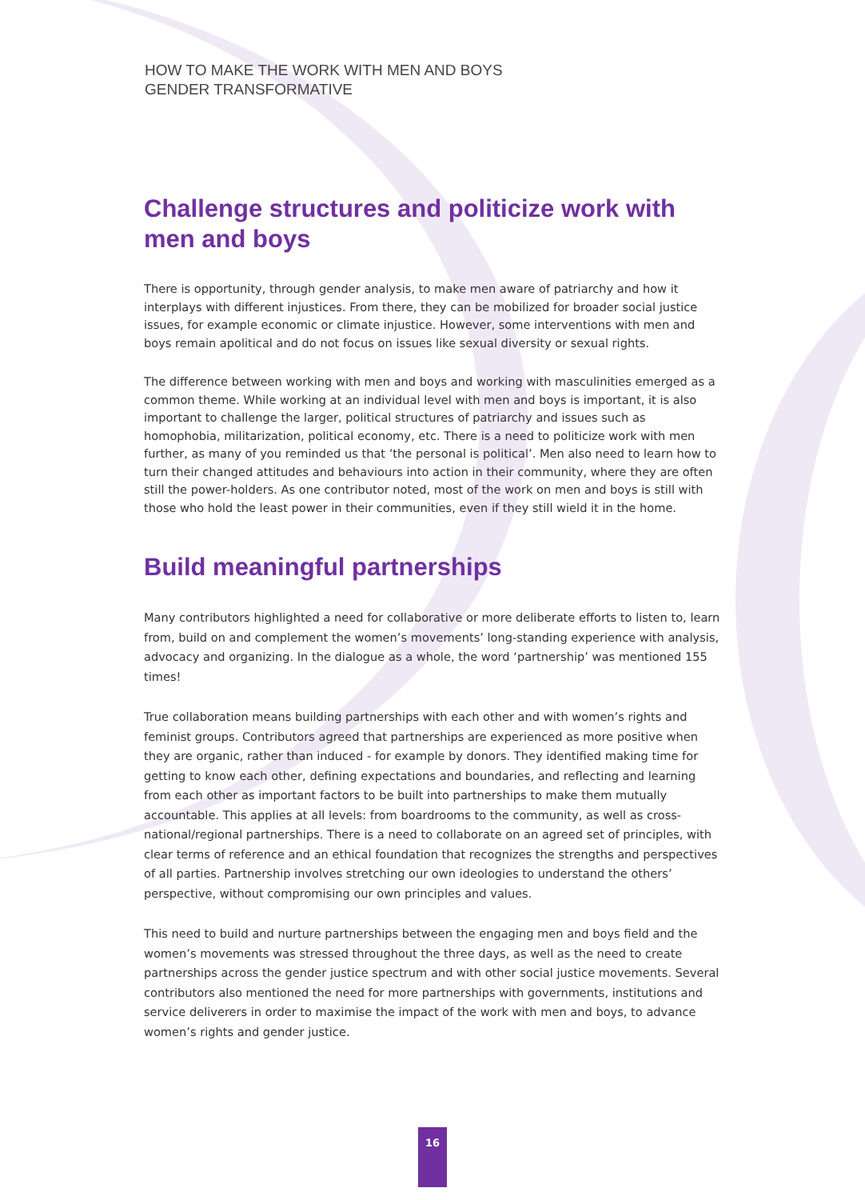HOW TO MAKE THE WORK WITH MEN AND BOYS
GENDER TRANSFORMATIVE
Challenge structures and politicize work with men and boys
There is opportunity, through gender analysis, to make men aware of patriarchy and how it interplays with different injustices. From there, they can be mobilized for broader social justice issues, for example economic or climate injustice. However, some interventions with men and boys remain apolitical and do not focus on issues like sexual diversity or sexual rights.
The difference between working with men and boys and working with masculinities emerged as a common theme. While working at an individual level with men and boys is important, it is also important to challenge the larger, political structures of patriarchy and issues such as homophobia, militarization, political economy, etc. There is a need to politicize work with men further, as many of you reminded us that ‘the personal is political’. Men also need to learn how to turn their changed attitudes and behaviours into action in their community, where they are often still the power-holders. As one contributor noted, most of the work on men and boys is still with those who hold the least power in their communities, even if they still wield it in the home.
Build meaningful partnerships
Many contributors highlighted a need for collaborative or more deliberate efforts to listen to, learn from, build on and complement the women’s movements’ long-standing experience with analysis, advocacy and organizing. In the dialogue as a whole, the word ‘partnership’ was mentioned 155 times!
True collaboration means building partnerships with each other and with women’s rights and feminist groups. Contributors agreed that partnerships are experienced as more positive when they are organic, rather than induced - for example by donors. They identified making time for getting to know each other, defining expectations and boundaries, and reflecting and learning from each other as important factors to be built into partnerships to make them mutually accountable. This applies at all levels: from boardrooms to the community, as well as cross-national/regional partnerships. There is a need to collaborate on an agreed set of principles, with clear terms of reference and an ethical foundation that recognizes the strengths and perspectives of all parties. Partnership involves stretching our own ideologies to understand the others’ perspective, without compromising our own principles and values.
This need to build and nurture partnerships between the engaging men and boys field and the women’s movements was stressed throughout the three days, as well as the need to create partnerships across the gender justice spectrum and with other social justice movements. Several contributors also mentioned the need for more partnerships with governments, institutions and service deliverers in order to maximise the impact of the work with men and boys, to advance women’s rights and gender justice.
16